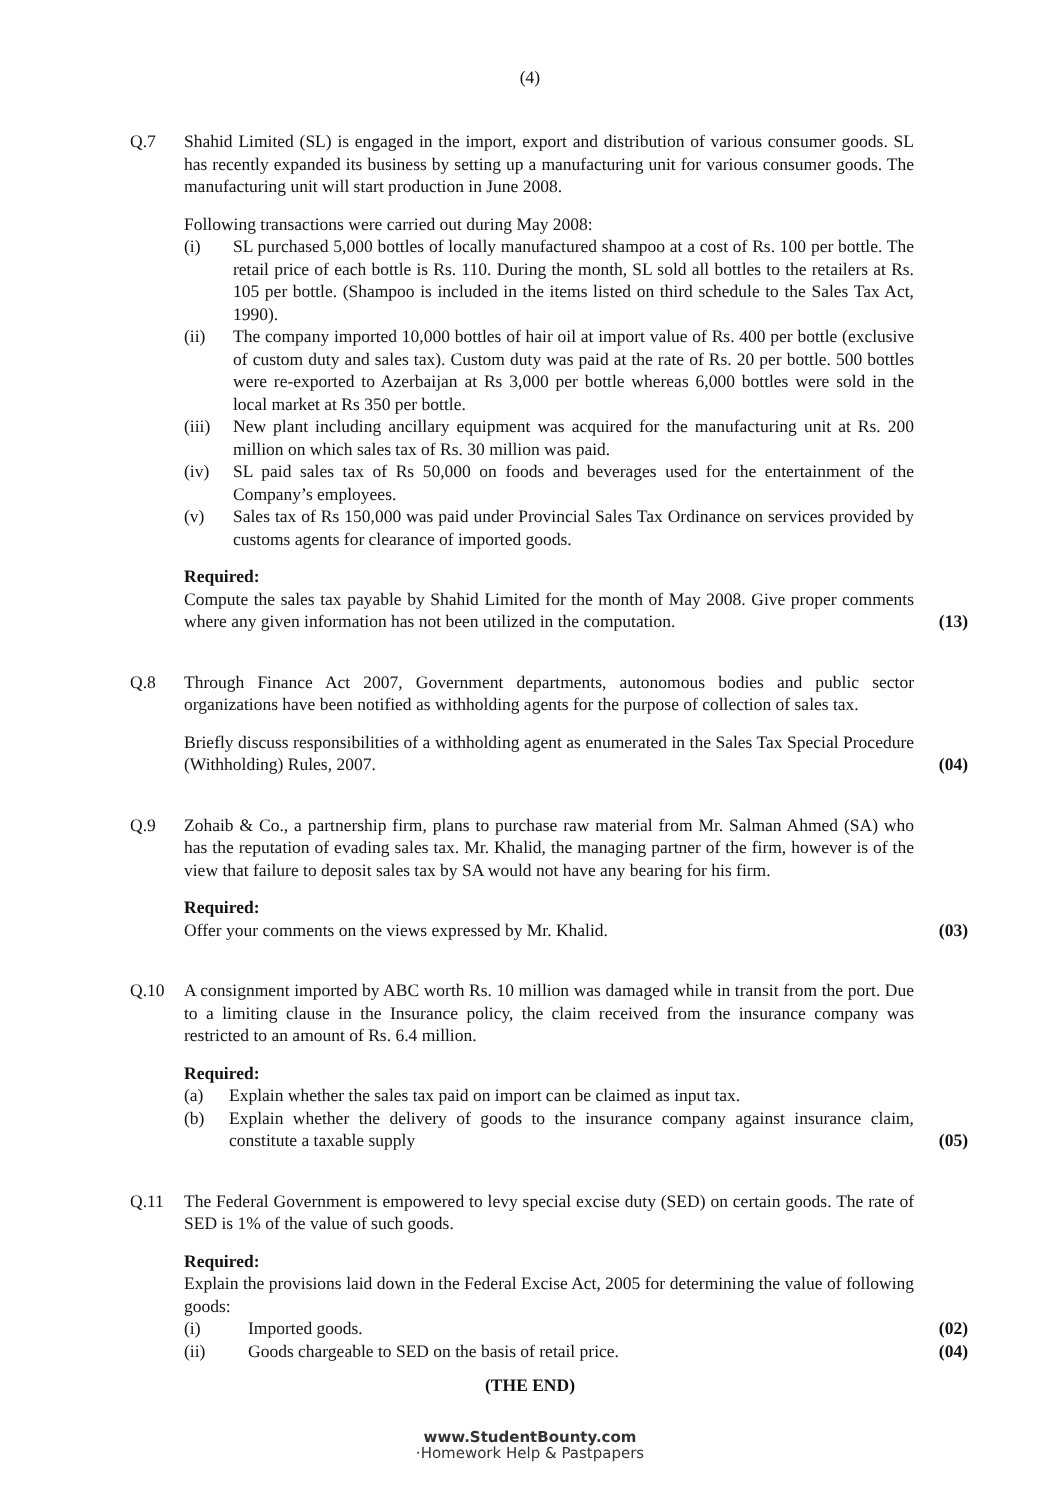(4)
Q.7 Shahid Limited (SL) is engaged in the import, export and distribution of various consumer goods. SL has recently expanded its business by setting up a manufacturing unit for various consumer goods. The manufacturing unit will start production in June 2008.
Following transactions were carried out during May 2008:
(i) SL purchased 5,000 bottles of locally manufactured shampoo at a cost of Rs. 100 per bottle. The retail price of each bottle is Rs. 110. During the month, SL sold all bottles to the retailers at Rs. 105 per bottle. (Shampoo is included in the items listed on third schedule to the Sales Tax Act, 1990).
(ii) The company imported 10,000 bottles of hair oil at import value of Rs. 400 per bottle (exclusive of custom duty and sales tax). Custom duty was paid at the rate of Rs. 20 per bottle. 500 bottles were re-exported to Azerbaijan at Rs 3,000 per bottle whereas 6,000 bottles were sold in the local market at Rs 350 per bottle.
(iii) New plant including ancillary equipment was acquired for the manufacturing unit at Rs. 200 million on which sales tax of Rs. 30 million was paid.
(iv) SL paid sales tax of Rs 50,000 on foods and beverages used for the entertainment of the Company’s employees.
(v) Sales tax of Rs 150,000 was paid under Provincial Sales Tax Ordinance on services provided by customs agents for clearance of imported goods.
Required:
Compute the sales tax payable by Shahid Limited for the month of May 2008. Give proper comments where any given information has not been utilized in the computation.
(13)
Q.8 Through Finance Act 2007, Government departments, autonomous bodies and public sector organizations have been notified as withholding agents for the purpose of collection of sales tax.
Briefly discuss responsibilities of a withholding agent as enumerated in the Sales Tax Special Procedure (Withholding) Rules, 2007.
(04)
Q.9 Zohaib & Co., a partnership firm, plans to purchase raw material from Mr. Salman Ahmed (SA) who has the reputation of evading sales tax. Mr. Khalid, the managing partner of the firm, however is of the view that failure to deposit sales tax by SA would not have any bearing for his firm.
Required:
Offer your comments on the views expressed by Mr. Khalid.
(03)
Q.10 A consignment imported by ABC worth Rs. 10 million was damaged while in transit from the port. Due to a limiting clause in the Insurance policy, the claim received from the insurance company was restricted to an amount of Rs. 6.4 million.
Required:
(a) Explain whether the sales tax paid on import can be claimed as input tax.
(b) Explain whether the delivery of goods to the insurance company against insurance claim, constitute a taxable supply
(05)
Q.11 The Federal Government is empowered to levy special excise duty (SED) on certain goods. The rate of SED is 1% of the value of such goods.
Required:
Explain the provisions laid down in the Federal Excise Act, 2005 for determining the value of following goods:
(i) Imported goods.
(ii) Goods chargeable to SED on the basis of retail price.
(02)
(04)
(THE END)
www.StudentBounty.com
·Homework Help & Pastpapers